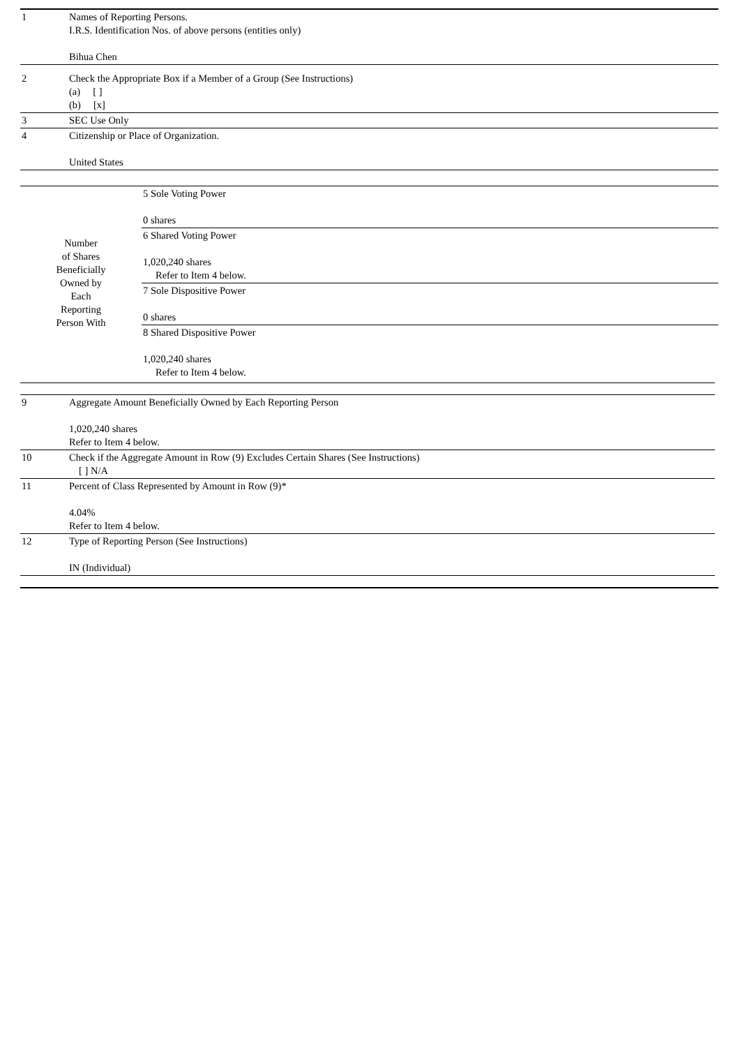| 1 | Names of Reporting Persons. I.R.S. Identification Nos. of above persons (entities only) Bihua Chen |
| 2 | Check the Appropriate Box if a Member of a Group (See Instructions) (a) [ ] (b) [x] |
| 3 | SEC Use Only |
| 4 | Citizenship or Place of Organization. United States |
| Number of Shares Beneficially Owned by Each Reporting Person With | 5 Sole Voting Power 0 shares |
| | 6 Shared Voting Power 1,020,240 shares Refer to Item 4 below. |
| | 7 Sole Dispositive Power 0 shares |
| | 8 Shared Dispositive Power 1,020,240 shares Refer to Item 4 below. |
| 9 | Aggregate Amount Beneficially Owned by Each Reporting Person 1,020,240 shares Refer to Item 4 below. |
| 10 | Check if the Aggregate Amount in Row (9) Excludes Certain Shares (See Instructions) [ ] N/A |
| 11 | Percent of Class Represented by Amount in Row (9)* 4.04% Refer to Item 4 below. |
| 12 | Type of Reporting Person (See Instructions) IN (Individual) |